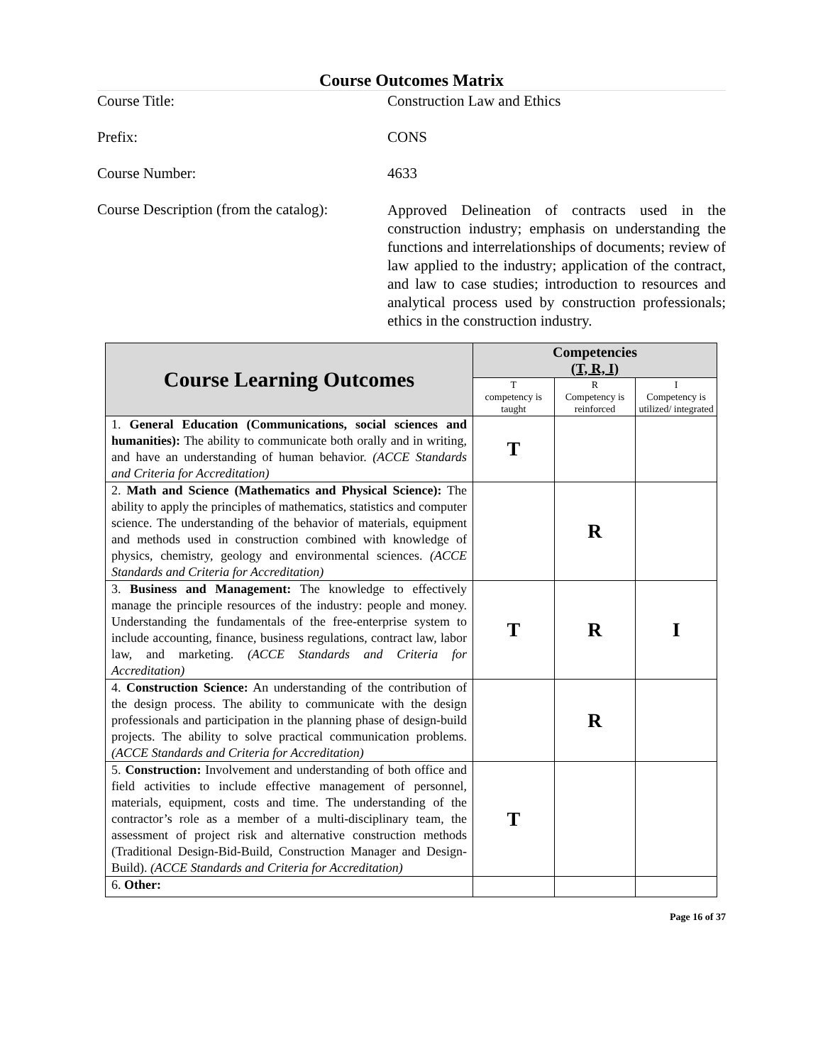Course Outcomes Matrix
Course Title:
Construction Law and Ethics
Prefix:
CONS
Course Number:
4633
Course Description (from the catalog):
Approved Delineation of contracts used in the construction industry; emphasis on understanding the functions and interrelationships of documents; review of law applied to the industry; application of the contract, and law to case studies; introduction to resources and analytical process used by construction professionals; ethics in the construction industry.
| Course Learning Outcomes | Competencies (T, R, I) | | |
| --- | --- | --- | --- |
| | T competency is taught | R Competency is reinforced | I Competency is utilized/ integrated |
| 1. General Education (Communications, social sciences and humanities): The ability to communicate both orally and in writing, and have an understanding of human behavior. (ACCE Standards and Criteria for Accreditation) | T | | |
| 2. Math and Science (Mathematics and Physical Science): The ability to apply the principles of mathematics, statistics and computer science. The understanding of the behavior of materials, equipment and methods used in construction combined with knowledge of physics, chemistry, geology and environmental sciences. (ACCE Standards and Criteria for Accreditation) | | R | |
| 3. Business and Management: The knowledge to effectively manage the principle resources of the industry: people and money. Understanding the fundamentals of the free-enterprise system to include accounting, finance, business regulations, contract law, labor law, and marketing. (ACCE Standards and Criteria for Accreditation) | T | R | I |
| 4. Construction Science: An understanding of the contribution of the design process. The ability to communicate with the design professionals and participation in the planning phase of design-build projects. The ability to solve practical communication problems. (ACCE Standards and Criteria for Accreditation) | | R | |
| 5. Construction: Involvement and understanding of both office and field activities to include effective management of personnel, materials, equipment, costs and time. The understanding of the contractor’s role as a member of a multi-disciplinary team, the assessment of project risk and alternative construction methods (Traditional Design-Bid-Build, Construction Manager and Design-Build). (ACCE Standards and Criteria for Accreditation) | T | | |
| 6. Other: | | | |
Page 16 of 37